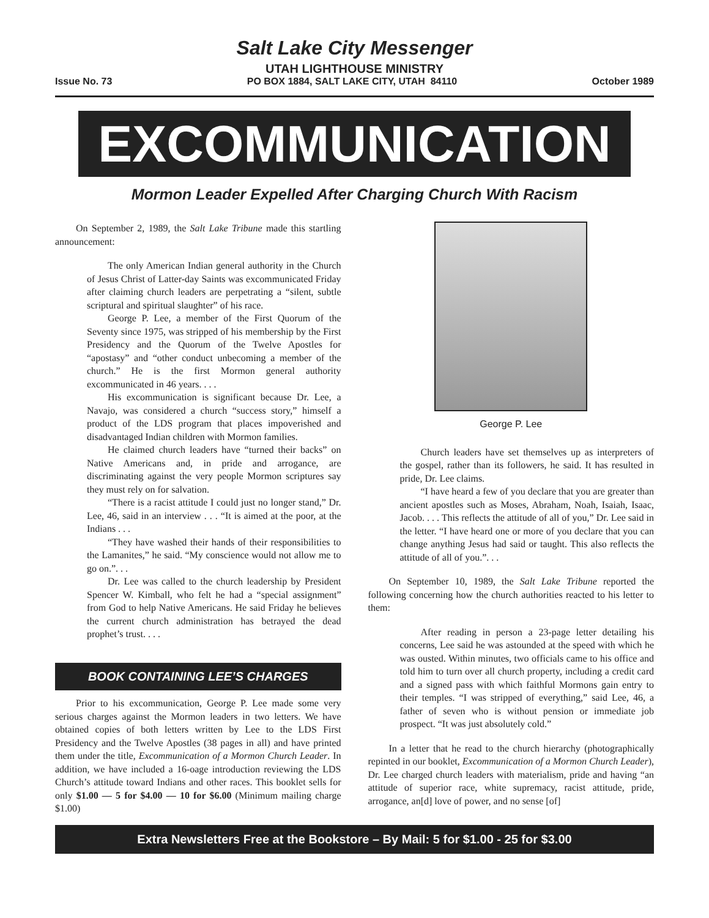Salt Lake City Messenger
UTAH LIGHTHOUSE MINISTRY
Issue No. 73 PO BOX 1884, SALT LAKE CITY, UTAH 84110 October 1989
EXCOMMUNICATION
Mormon Leader Expelled After Charging Church With Racism
On September 2, 1989, the Salt Lake Tribune made this startling announcement:
The only American Indian general authority in the Church of Jesus Christ of Latter-day Saints was excommunicated Friday after claiming church leaders are perpetrating a “silent, subtle scriptural and spiritual slaughter” of his race.
George P. Lee, a member of the First Quorum of the Seventy since 1975, was stripped of his membership by the First Presidency and the Quorum of the Twelve Apostles for “apostasy” and “other conduct unbecoming a member of the church.” He is the first Mormon general authority excommunicated in 46 years. . . .
His excommunication is significant because Dr. Lee, a Navajo, was considered a church “success story,” himself a product of the LDS program that places impoverished and disadvantaged Indian children with Mormon families.
He claimed church leaders have “turned their backs” on Native Americans and, in pride and arrogance, are discriminating against the very people Mormon scriptures say they must rely on for salvation.
“There is a racist attitude I could just no longer stand,” Dr. Lee, 46, said in an interview . . . “It is aimed at the poor, at the Indians . . .
“They have washed their hands of their responsibilities to the Lamanites,” he said. “My conscience would not allow me to go on.”. . .
Dr. Lee was called to the church leadership by President Spencer W. Kimball, who felt he had a “special assignment” from God to help Native Americans. He said Friday he believes the current church administration has betrayed the dead prophet’s trust. . . .
BOOK CONTAINING LEE’S CHARGES
Prior to his excommunication, George P. Lee made some very serious charges against the Mormon leaders in two letters. We have obtained copies of both letters written by Lee to the LDS First Presidency and the Twelve Apostles (38 pages in all) and have printed them under the title, Excommunication of a Mormon Church Leader. In addition, we have included a 16-oage introduction reviewing the LDS Church’s attitude toward Indians and other races. This booklet sells for only $1.00 — 5 for $4.00 — 10 for $6.00 (Minimum mailing charge $1.00)
George P. Lee
Church leaders have set themselves up as interpreters of the gospel, rather than its followers, he said. It has resulted in pride, Dr. Lee claims.
“I have heard a few of you declare that you are greater than ancient apostles such as Moses, Abraham, Noah, Isaiah, Isaac, Jacob. . . . This reflects the attitude of all of you,” Dr. Lee said in the letter. “I have heard one or more of you declare that you can change anything Jesus had said or taught. This also reflects the attitude of all of you.”. . .
On September 10, 1989, the Salt Lake Tribune reported the following concerning how the church authorities reacted to his letter to them:
After reading in person a 23-page letter detailing his concerns, Lee said he was astounded at the speed with which he was ousted. Within minutes, two officials came to his office and told him to turn over all church property, including a credit card and a signed pass with which faithful Mormons gain entry to their temples. “I was stripped of everything,” said Lee, 46, a father of seven who is without pension or immediate job prospect. “It was just absolutely cold.”
In a letter that he read to the church hierarchy (photographically repinted in our booklet, Excommunication of a Mormon Church Leader), Dr. Lee charged church leaders with materialism, pride and having “an attitude of superior race, white supremacy, racist attitude, pride, arrogance, an[d] love of power, and no sense [of]
Extra Newsletters Free at the Bookstore – By Mail: 5 for $1.00 - 25 for $3.00